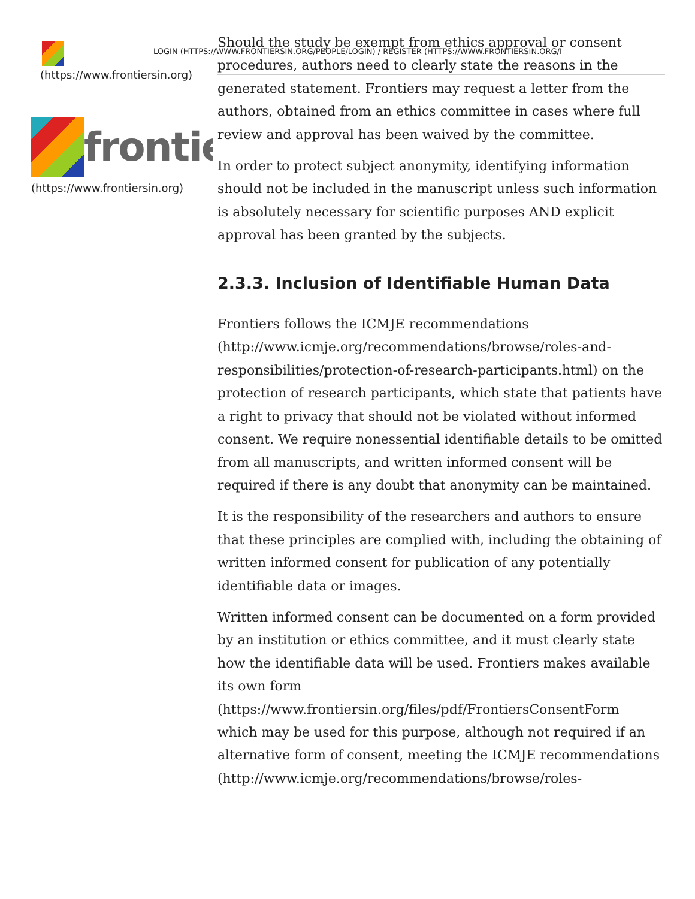LOGIN (HTTPS://WWW.FRONTIERSIN.ORG/PEOPLE/LOGIN) / REGISTER (HTTPS://WWW.FRONTIERSIN.ORG/I
(https://www.frontiersin.org)
frontie
(https://www.frontiersin.org)
Should the study be exempt from ethics approval or consent procedures, authors need to clearly state the reasons in the generated statement. Frontiers may request a letter from the authors, obtained from an ethics committee in cases where full review and approval has been waived by the committee.
In order to protect subject anonymity, identifying information should not be included in the manuscript unless such information is absolutely necessary for scientific purposes AND explicit approval has been granted by the subjects.
2.3.3. Inclusion of Identifiable Human Data
Frontiers follows the ICMJE recommendations (http://www.icmje.org/recommendations/browse/roles-and-responsibilities/protection-of-research-participants.html) on the protection of research participants, which state that patients have a right to privacy that should not be violated without informed consent. We require nonessential identifiable details to be omitted from all manuscripts, and written informed consent will be required if there is any doubt that anonymity can be maintained.
It is the responsibility of the researchers and authors to ensure that these principles are complied with, including the obtaining of written informed consent for publication of any potentially identifiable data or images.
Written informed consent can be documented on a form provided by an institution or ethics committee, and it must clearly state how the identifiable data will be used. Frontiers makes available its own form
(https://www.frontiersin.org/files/pdf/FrontiersConsentForm
which may be used for this purpose, although not required if an alternative form of consent, meeting the ICMJE recommendations
(http://www.icmje.org/recommendations/browse/roles-